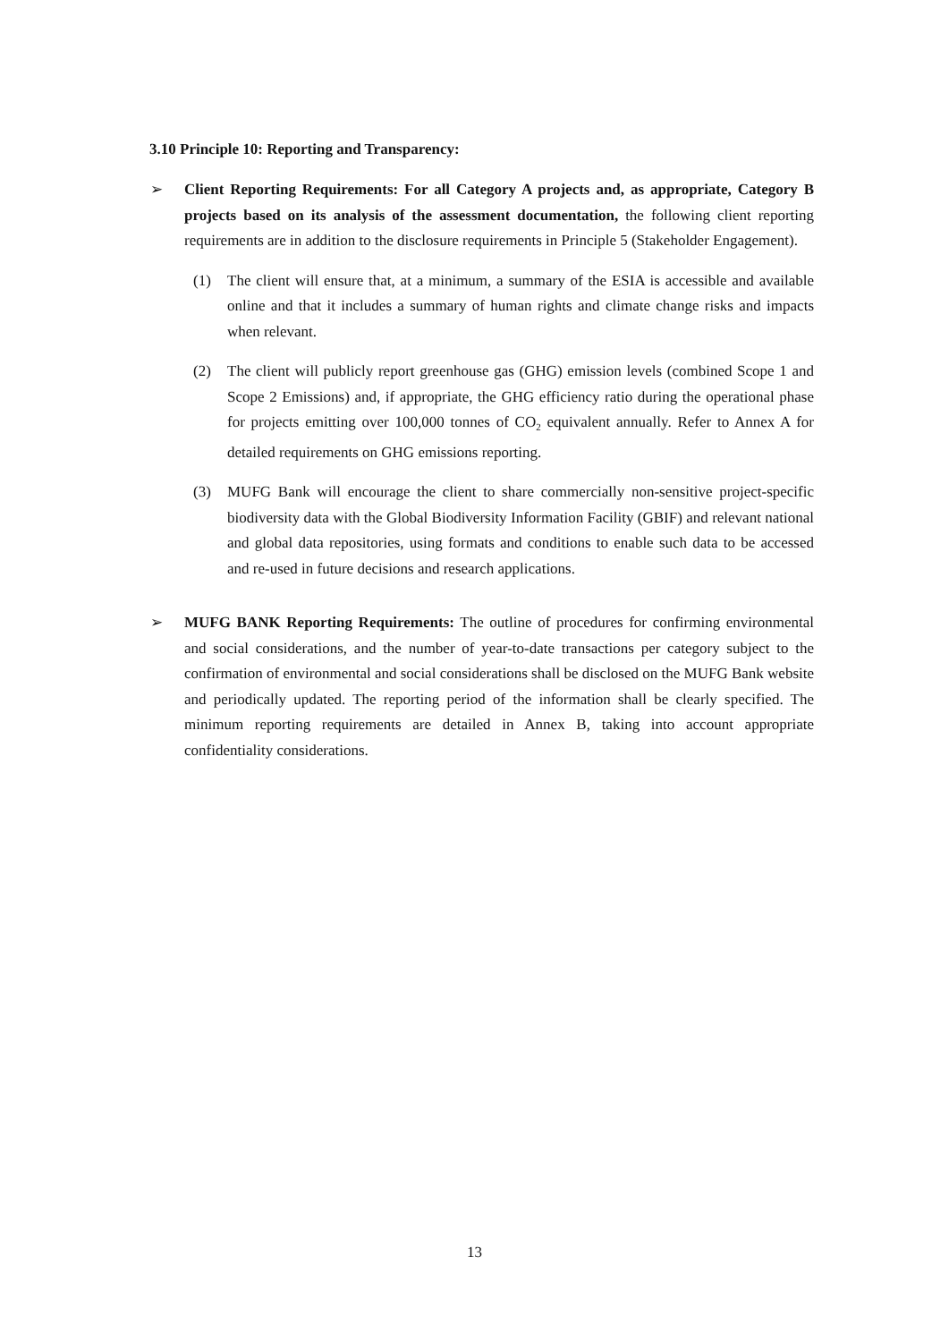3.10 Principle 10: Reporting and Transparency:
➢ Client Reporting Requirements: For all Category A projects and, as appropriate, Category B projects based on its analysis of the assessment documentation, the following client reporting requirements are in addition to the disclosure requirements in Principle 5 (Stakeholder Engagement).
(1) The client will ensure that, at a minimum, a summary of the ESIA is accessible and available online and that it includes a summary of human rights and climate change risks and impacts when relevant.
(2) The client will publicly report greenhouse gas (GHG) emission levels (combined Scope 1 and Scope 2 Emissions) and, if appropriate, the GHG efficiency ratio during the operational phase for projects emitting over 100,000 tonnes of CO<sub>2</sub> equivalent annually. Refer to Annex A for detailed requirements on GHG emissions reporting.
(3) MUFG Bank will encourage the client to share commercially non-sensitive project-specific biodiversity data with the Global Biodiversity Information Facility (GBIF) and relevant national and global data repositories, using formats and conditions to enable such data to be accessed and re-used in future decisions and research applications.
➢ MUFG BANK Reporting Requirements: The outline of procedures for confirming environmental and social considerations, and the number of year-to-date transactions per category subject to the confirmation of environmental and social considerations shall be disclosed on the MUFG Bank website and periodically updated. The reporting period of the information shall be clearly specified. The minimum reporting requirements are detailed in Annex B, taking into account appropriate confidentiality considerations.
13